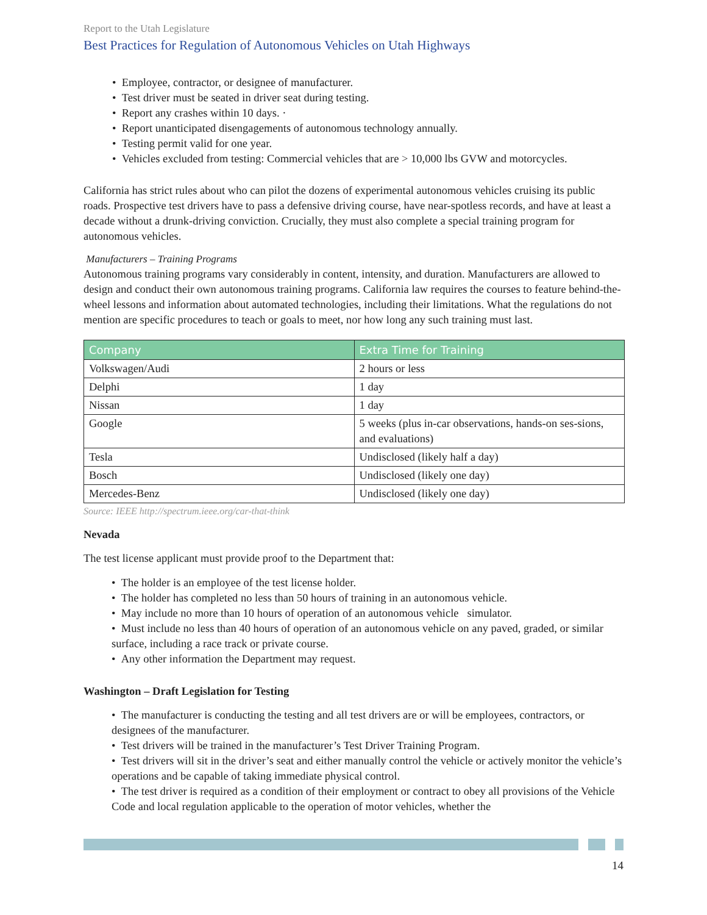Report to the Utah Legislature
Best Practices for Regulation of Autonomous Vehicles on Utah Highways
• Employee, contractor, or designee of manufacturer.
• Test driver must be seated in driver seat during testing.
• Report any crashes within 10 days. ·
• Report unanticipated disengagements of autonomous technology annually.
• Testing permit valid for one year.
• Vehicles excluded from testing: Commercial vehicles that are > 10,000 lbs GVW and motorcycles.
California has strict rules about who can pilot the dozens of experimental autonomous vehicles cruising its public roads. Prospective test drivers have to pass a defensive driving course, have near-spotless records, and have at least a decade without a drunk-driving conviction. Crucially, they must also complete a special training program for autonomous vehicles.
Manufacturers – Training Programs
Autonomous training programs vary considerably in content, intensity, and duration. Manufacturers are allowed to design and conduct their own autonomous training programs. California law requires the courses to feature behind-the-wheel lessons and information about automated technologies, including their limitations. What the regulations do not mention are specific procedures to teach or goals to meet, nor how long any such training must last.
| Company | Extra Time for Training |
| --- | --- |
| Volkswagen/Audi | 2 hours or less |
| Delphi | 1 day |
| Nissan | 1 day |
| Google | 5 weeks (plus in-car observations, hands-on ses-sions, and evaluations) |
| Tesla | Undisclosed (likely half a day) |
| Bosch | Undisclosed (likely one day) |
| Mercedes-Benz | Undisclosed (likely one day) |
Source: IEEE http://spectrum.ieee.org/car-that-think
Nevada
The test license applicant must provide proof to the Department that:
• The holder is an employee of the test license holder.
• The holder has completed no less than 50 hours of training in an autonomous vehicle.
• May include no more than 10 hours of operation of an autonomous vehicle simulator.
• Must include no less than 40 hours of operation of an autonomous vehicle on any paved, graded, or similar surface, including a race track or private course.
• Any other information the Department may request.
Washington – Draft Legislation for Testing
• The manufacturer is conducting the testing and all test drivers are or will be employees, contractors, or designees of the manufacturer.
• Test drivers will be trained in the manufacturer’s Test Driver Training Program.
• Test drivers will sit in the driver’s seat and either manually control the vehicle or actively monitor the vehicle’s operations and be capable of taking immediate physical control.
• The test driver is required as a condition of their employment or contract to obey all provisions of the Vehicle Code and local regulation applicable to the operation of motor vehicles, whether the
14